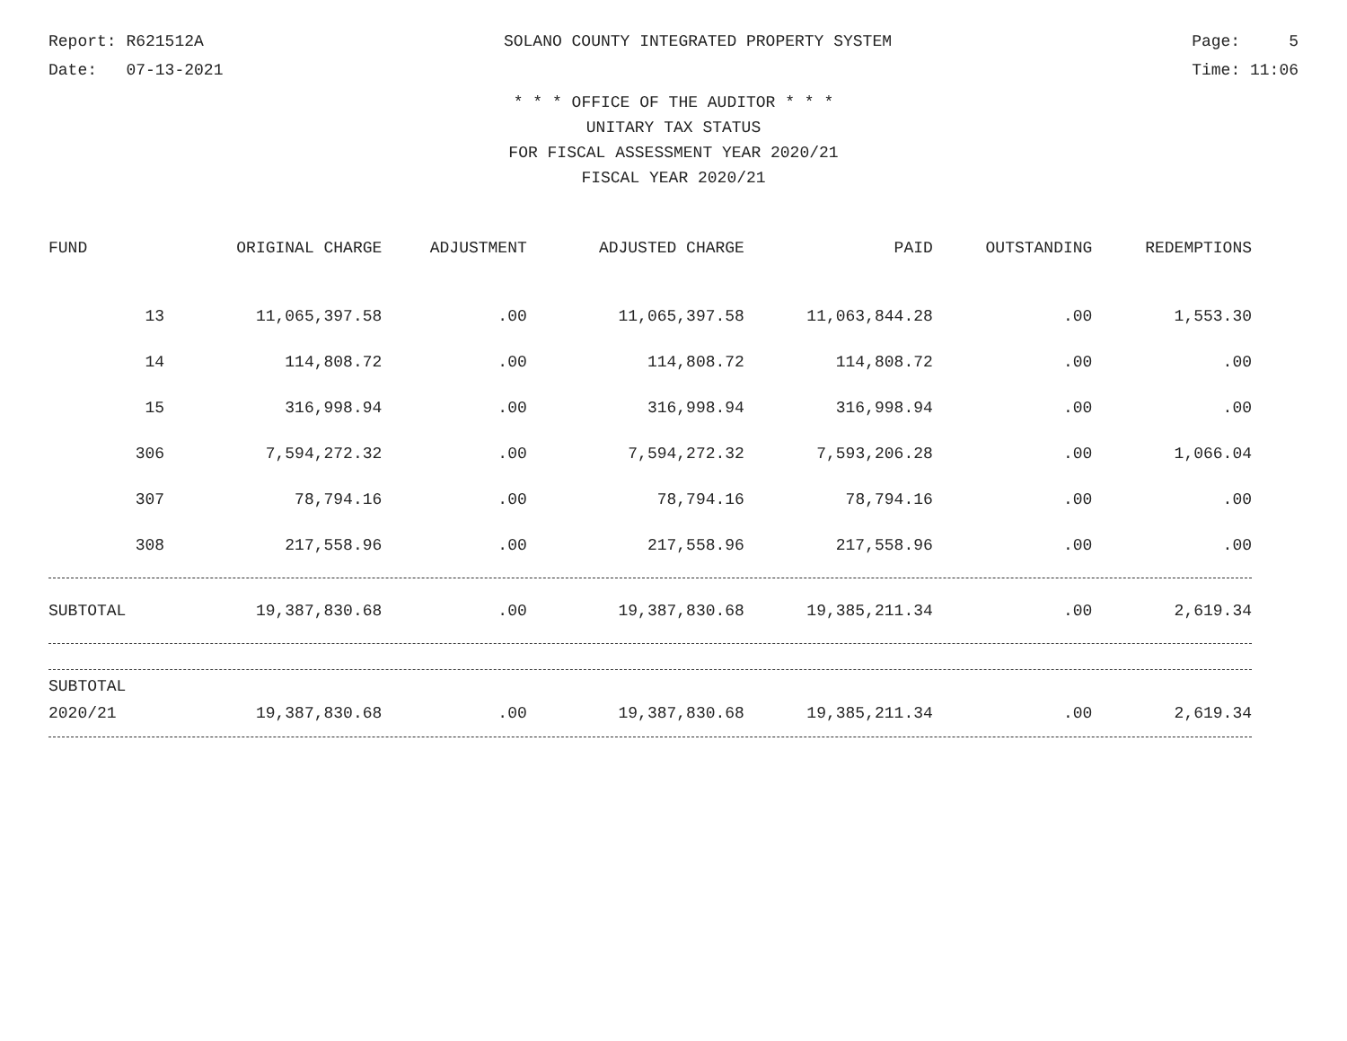Report: R621512A SOLANO COUNTY INTEGRATED PROPERTY SYSTEM Page: 5
Date: 07-13-2021 Time: 11:06
* * * OFFICE OF THE AUDITOR * * *
UNITARY TAX STATUS
FOR FISCAL ASSESSMENT YEAR 2020/21
FISCAL YEAR 2020/21
| FUND | ORIGINAL CHARGE | ADJUSTMENT | ADJUSTED CHARGE | PAID | OUTSTANDING | REDEMPTIONS |
| --- | --- | --- | --- | --- | --- | --- |
| 13 | 11,065,397.58 | .00 | 11,065,397.58 | 11,063,844.28 | .00 | 1,553.30 |
| 14 | 114,808.72 | .00 | 114,808.72 | 114,808.72 | .00 | .00 |
| 15 | 316,998.94 | .00 | 316,998.94 | 316,998.94 | .00 | .00 |
| 306 | 7,594,272.32 | .00 | 7,594,272.32 | 7,593,206.28 | .00 | 1,066.04 |
| 307 | 78,794.16 | .00 | 78,794.16 | 78,794.16 | .00 | .00 |
| 308 | 217,558.96 | .00 | 217,558.96 | 217,558.96 | .00 | .00 |
| SUBTOTAL | 19,387,830.68 | .00 | 19,387,830.68 | 19,385,211.34 | .00 | 2,619.34 |
| SUBTOTAL | | | | | | |
| 2020/21 | 19,387,830.68 | .00 | 19,387,830.68 | 19,385,211.34 | .00 | 2,619.34 |